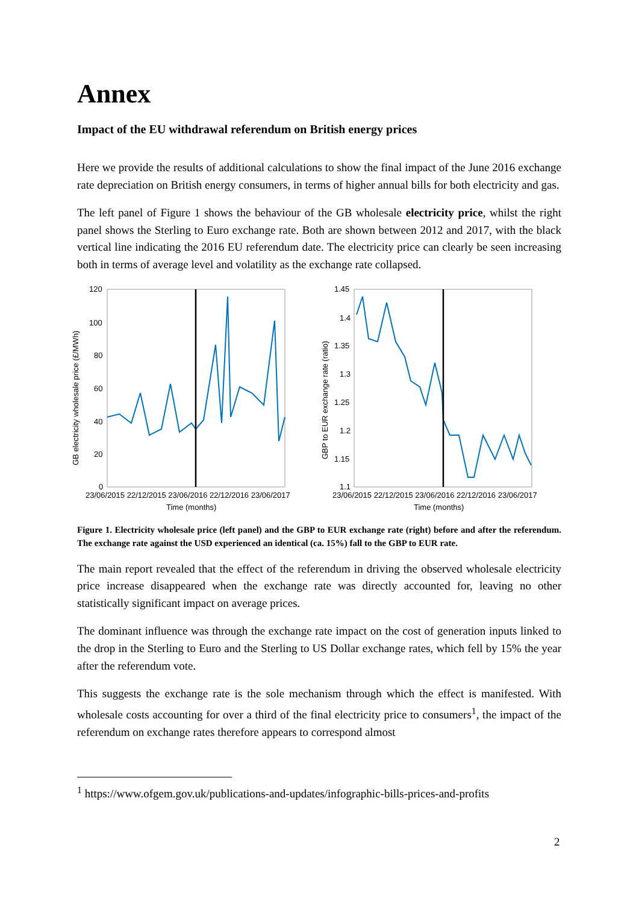Annex
Impact of the EU withdrawal referendum on British energy prices
Here we provide the results of additional calculations to show the final impact of the June 2016 exchange rate depreciation on British energy consumers, in terms of higher annual bills for both electricity and gas.
The left panel of Figure 1 shows the behaviour of the GB wholesale electricity price, whilst the right panel shows the Sterling to Euro exchange rate. Both are shown between 2012 and 2017, with the black vertical line indicating the 2016 EU referendum date. The electricity price can clearly be seen increasing both in terms of average level and volatility as the exchange rate collapsed.
GB electricity wholesale price (£/MWh)
120
100
80
60
40
20
0
23/06/2015 22/12/2015 23/06/2016 22/12/2016 23/06/2017
Time (months)
GBP to EUR exchange rate (ratio)
1.45
1.4
1.35
1.3
1.25
1.2
1.15
1.1
23/06/2015 22/12/2015 23/06/2016 22/12/2016 23/06/2017
Time (months)
Figure 1. Electricity wholesale price (left panel) and the GBP to EUR exchange rate (right) before and after the referendum. The exchange rate against the USD experienced an identical (ca. 15%) fall to the GBP to EUR rate.
The main report revealed that the effect of the referendum in driving the observed wholesale electricity price increase disappeared when the exchange rate was directly accounted for, leaving no other statistically significant impact on average prices.
The dominant influence was through the exchange rate impact on the cost of generation inputs linked to the drop in the Sterling to Euro and the Sterling to US Dollar exchange rates, which fell by 15% the year after the referendum vote.
This suggests the exchange rate is the sole mechanism through which the effect is manifested. With wholesale costs accounting for over a third of the final electricity price to consumers<sup>1</sup>, the impact of the referendum on exchange rates therefore appears to correspond almost
<sup>1</sup> https://www.ofgem.gov.uk/publications-and-updates/infographic-bills-prices-and-profits
2